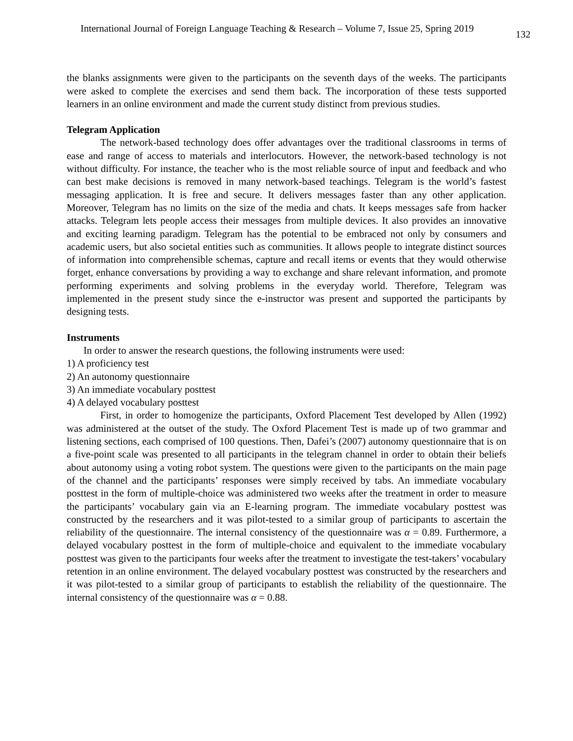International Journal of Foreign Language Teaching & Research – Volume 7, Issue 25, Spring 2019 132
the blanks assignments were given to the participants on the seventh days of the weeks. The participants were asked to complete the exercises and send them back. The incorporation of these tests supported learners in an online environment and made the current study distinct from previous studies.
Telegram Application
The network-based technology does offer advantages over the traditional classrooms in terms of ease and range of access to materials and interlocutors. However, the network-based technology is not without difficulty. For instance, the teacher who is the most reliable source of input and feedback and who can best make decisions is removed in many network-based teachings. Telegram is the world’s fastest messaging application. It is free and secure. It delivers messages faster than any other application. Moreover, Telegram has no limits on the size of the media and chats. It keeps messages safe from hacker attacks. Telegram lets people access their messages from multiple devices. It also provides an innovative and exciting learning paradigm. Telegram has the potential to be embraced not only by consumers and academic users, but also societal entities such as communities. It allows people to integrate distinct sources of information into comprehensible schemas, capture and recall items or events that they would otherwise forget, enhance conversations by providing a way to exchange and share relevant information, and promote performing experiments and solving problems in the everyday world. Therefore, Telegram was implemented in the present study since the e-instructor was present and supported the participants by designing tests.
Instruments
In order to answer the research questions, the following instruments were used:
1) A proficiency test
2) An autonomy questionnaire
3) An immediate vocabulary posttest
4) A delayed vocabulary posttest
First, in order to homogenize the participants, Oxford Placement Test developed by Allen (1992) was administered at the outset of the study. The Oxford Placement Test is made up of two grammar and listening sections, each comprised of 100 questions. Then, Dafei’s (2007) autonomy questionnaire that is on a five-point scale was presented to all participants in the telegram channel in order to obtain their beliefs about autonomy using a voting robot system. The questions were given to the participants on the main page of the channel and the participants’ responses were simply received by tabs. An immediate vocabulary posttest in the form of multiple-choice was administered two weeks after the treatment in order to measure the participants’ vocabulary gain via an E-learning program. The immediate vocabulary posttest was constructed by the researchers and it was pilot-tested to a similar group of participants to ascertain the reliability of the questionnaire. The internal consistency of the questionnaire was α = 0.89. Furthermore, a delayed vocabulary posttest in the form of multiple-choice and equivalent to the immediate vocabulary posttest was given to the participants four weeks after the treatment to investigate the test-takers’ vocabulary retention in an online environment. The delayed vocabulary posttest was constructed by the researchers and it was pilot-tested to a similar group of participants to establish the reliability of the questionnaire. The internal consistency of the questionnaire was α = 0.88.